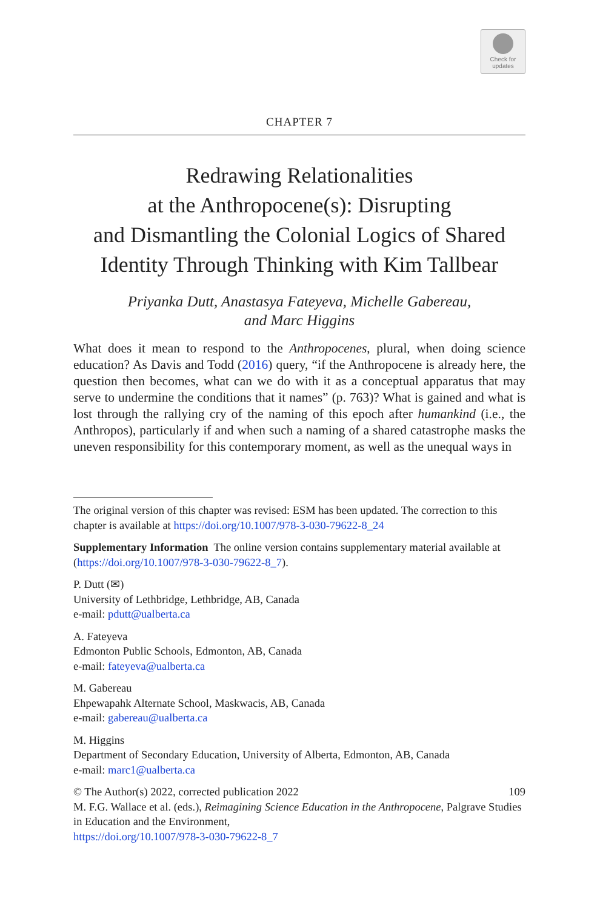Check for
updates
CHAPTER 7
Redrawing Relationalities
at the Anthropocene(s): Disrupting
and Dismantling the Colonial Logics of Shared
Identity Through Thinking with Kim Tallbear
Priyanka Dutt, Anastasya Fateyeva, Michelle Gabereau,
and Marc Higgins
What does it mean to respond to the Anthropocenes, plural, when doing science education? As Davis and Todd (2016) query, “if the Anthropocene is already here, the question then becomes, what can we do with it as a conceptual apparatus that may serve to undermine the conditions that it names” (p. 763)? What is gained and what is lost through the rallying cry of the naming of this epoch after humankind (i.e., the Anthropos), particularly if and when such a naming of a shared catastrophe masks the uneven responsibility for this contemporary moment, as well as the unequal ways in
The original version of this chapter was revised: ESM has been updated. The correction to this chapter is available at https://doi.org/10.1007/978-3-030-79622-8_24
Supplementary Information The online version contains supplementary material available at (https://doi.org/10.1007/978-3-030-79622-8_7).
P. Dutt (✉)
University of Lethbridge, Lethbridge, AB, Canada
e-mail: pdutt@ualberta.ca
A. Fateyeva
Edmonton Public Schools, Edmonton, AB, Canada
e-mail: fateyeva@ualberta.ca
M. Gabereau
Ehpewapahk Alternate School, Maskwacis, AB, Canada
e-mail: gabereau@ualberta.ca
M. Higgins
Department of Secondary Education, University of Alberta, Edmonton, AB, Canada
e-mail: marc1@ualberta.ca
© The Author(s) 2022, corrected publication 2022 109
M. F.G. Wallace et al. (eds.), Reimagining Science Education in the Anthropocene, Palgrave Studies in Education and the Environment,
https://doi.org/10.1007/978-3-030-79622-8_7